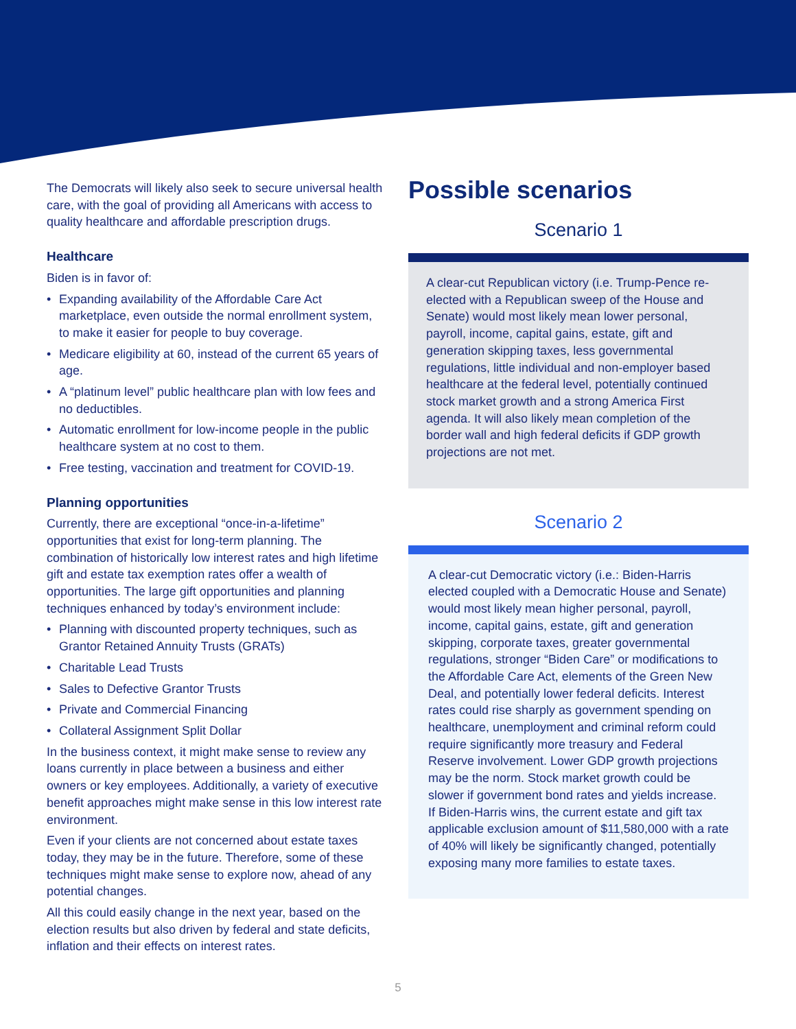The Democrats will likely also seek to secure universal health care, with the goal of providing all Americans with access to quality healthcare and affordable prescription drugs.
Healthcare
Biden is in favor of:
• Expanding availability of the Affordable Care Act marketplace, even outside the normal enrollment system, to make it easier for people to buy coverage.
• Medicare eligibility at 60, instead of the current 65 years of age.
• A “platinum level” public healthcare plan with low fees and no deductibles.
• Automatic enrollment for low-income people in the public healthcare system at no cost to them.
• Free testing, vaccination and treatment for COVID-19.
Planning opportunities
Currently, there are exceptional “once-in-a-lifetime” opportunities that exist for long-term planning. The combination of historically low interest rates and high lifetime gift and estate tax exemption rates offer a wealth of opportunities. The large gift opportunities and planning techniques enhanced by today’s environment include:
• Planning with discounted property techniques, such as Grantor Retained Annuity Trusts (GRATs)
• Charitable Lead Trusts
• Sales to Defective Grantor Trusts
• Private and Commercial Financing
• Collateral Assignment Split Dollar
In the business context, it might make sense to review any loans currently in place between a business and either owners or key employees. Additionally, a variety of executive benefit approaches might make sense in this low interest rate environment.
Even if your clients are not concerned about estate taxes today, they may be in the future. Therefore, some of these techniques might make sense to explore now, ahead of any potential changes.
All this could easily change in the next year, based on the election results but also driven by federal and state deficits, inflation and their effects on interest rates.
Possible scenarios
Scenario 1
A clear-cut Republican victory (i.e. Trump-Pence re-elected with a Republican sweep of the House and Senate) would most likely mean lower personal, payroll, income, capital gains, estate, gift and generation skipping taxes, less governmental regulations, little individual and non-employer based healthcare at the federal level, potentially continued stock market growth and a strong America First agenda. It will also likely mean completion of the border wall and high federal deficits if GDP growth projections are not met.
Scenario 2
A clear-cut Democratic victory (i.e.: Biden-Harris elected coupled with a Democratic House and Senate) would most likely mean higher personal, payroll, income, capital gains, estate, gift and generation skipping, corporate taxes, greater governmental regulations, stronger “Biden Care” or modifications to the Affordable Care Act, elements of the Green New Deal, and potentially lower federal deficits. Interest rates could rise sharply as government spending on healthcare, unemployment and criminal reform could require significantly more treasury and Federal Reserve involvement. Lower GDP growth projections may be the norm. Stock market growth could be slower if government bond rates and yields increase.
If Biden-Harris wins, the current estate and gift tax applicable exclusion amount of $11,580,000 with a rate of 40% will likely be significantly changed, potentially exposing many more families to estate taxes.
5